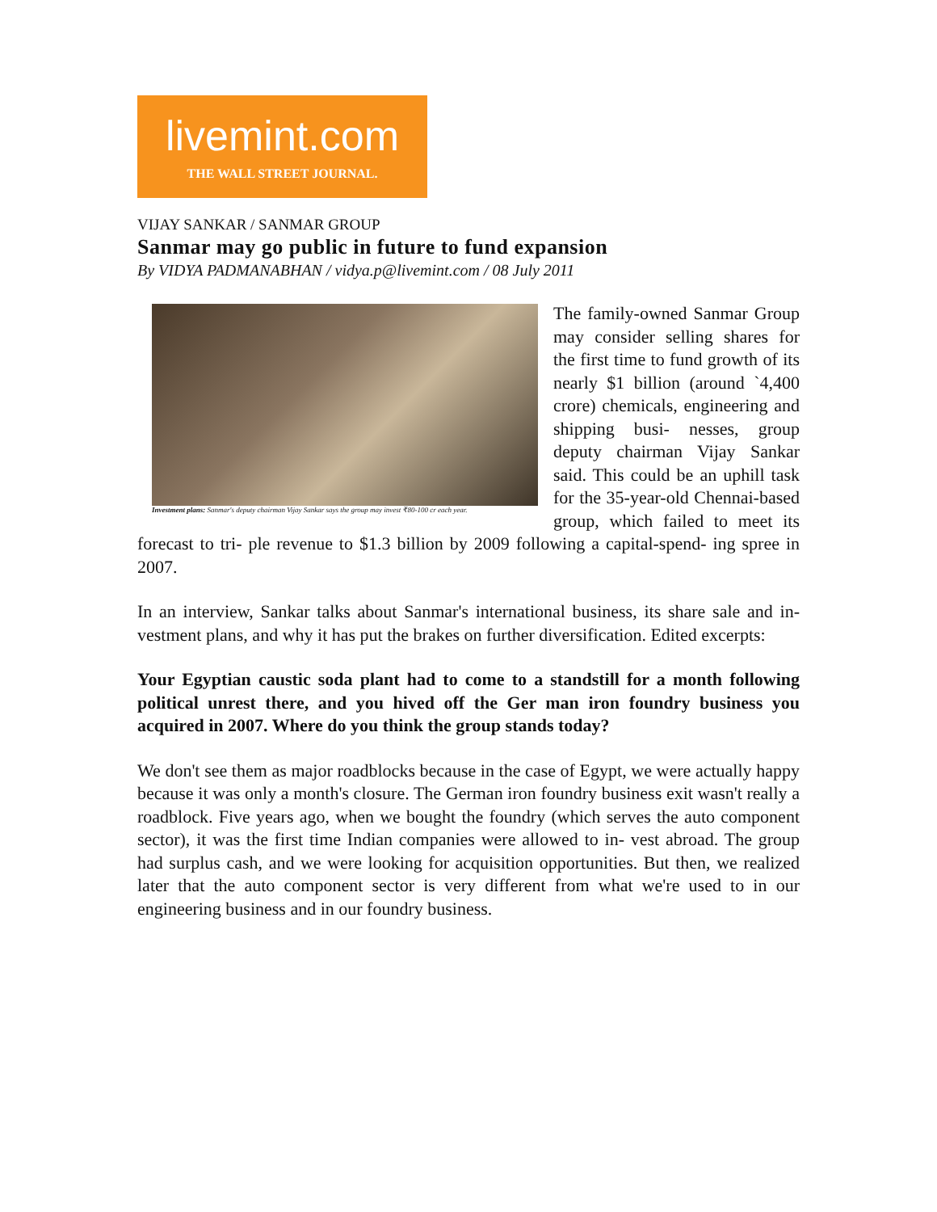livemint.com
THE WALL STREET JOURNAL.
VIJAY SANKAR / SANMAR GROUP
Sanmar may go public in future to fund expansion
By VIDYA PADMANABHAN / vidya.p@livemint.com / 08 July 2011
Investment plans: Sanmar's deputy chairman Vijay Sankar says the group may invest ₹80-100 cr each year.
The family-owned Sanmar Group may consider selling shares for the first time to fund growth of its nearly $1 billion (around `4,400 crore) chemicals, engineering and shipping busi- nesses, group deputy chairman Vijay Sankar said. This could be an uphill task for the 35-year-old Chennai-based group, which failed to meet its forecast to tri- ple revenue to $1.3 billion by 2009 following a capital-spend- ing spree in 2007.
In an interview, Sankar talks about Sanmar's international business, its share sale and in- vestment plans, and why it has put the brakes on further diversification. Edited excerpts:
Your Egyptian caustic soda plant had to come to a standstill for a month following political unrest there, and you hived off the Ger man iron foundry business you acquired in 2007. Where do you think the group stands today?
We don't see them as major roadblocks because in the case of Egypt, we were actually happy because it was only a month's closure. The German iron foundry business exit wasn't really a roadblock. Five years ago, when we bought the foundry (which serves the auto component sector), it was the first time Indian companies were allowed to in- vest abroad. The group had surplus cash, and we were looking for acquisition opportunities. But then, we realized later that the auto component sector is very different from what we're used to in our engineering business and in our foundry business.